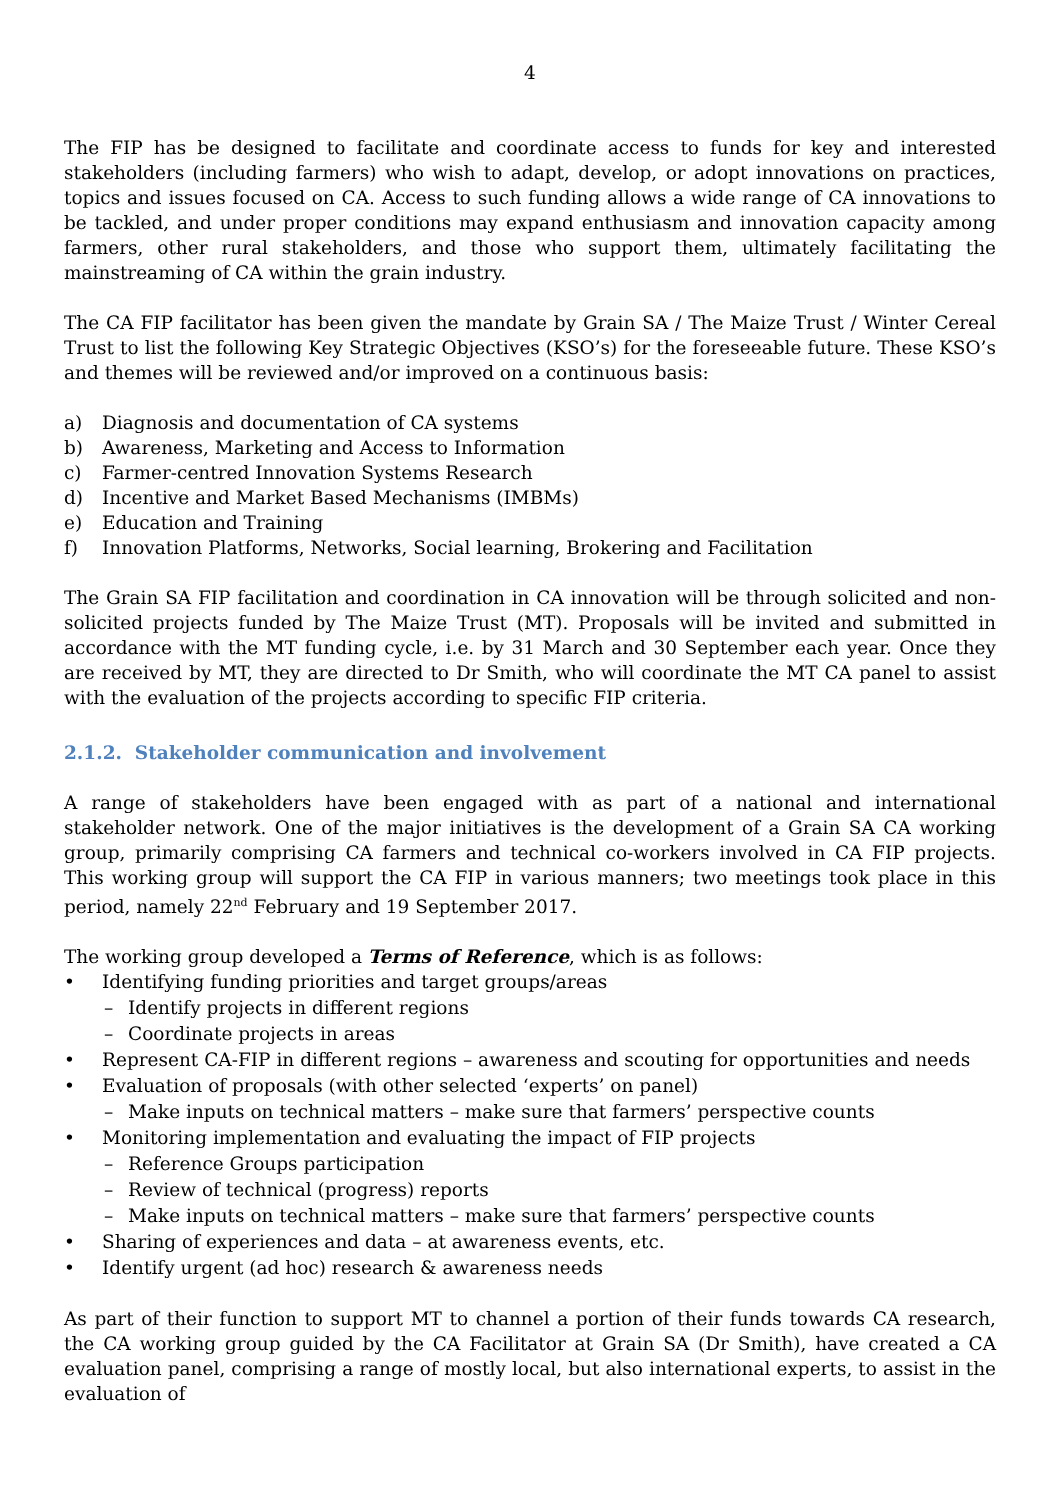4
The FIP has be designed to facilitate and coordinate access to funds for key and interested stakeholders (including farmers) who wish to adapt, develop, or adopt innovations on practices, topics and issues focused on CA. Access to such funding allows a wide range of CA innovations to be tackled, and under proper conditions may expand enthusiasm and innovation capacity among farmers, other rural stakeholders, and those who support them, ultimately facilitating the mainstreaming of CA within the grain industry.
The CA FIP facilitator has been given the mandate by Grain SA / The Maize Trust / Winter Cereal Trust to list the following Key Strategic Objectives (KSO’s) for the foreseeable future. These KSO’s and themes will be reviewed and/or improved on a continuous basis:
a) Diagnosis and documentation of CA systems
b) Awareness, Marketing and Access to Information
c) Farmer-centred Innovation Systems Research
d) Incentive and Market Based Mechanisms (IMBMs)
e) Education and Training
f) Innovation Platforms, Networks, Social learning, Brokering and Facilitation
The Grain SA FIP facilitation and coordination in CA innovation will be through solicited and non-solicited projects funded by The Maize Trust (MT). Proposals will be invited and submitted in accordance with the MT funding cycle, i.e. by 31 March and 30 September each year. Once they are received by MT, they are directed to Dr Smith, who will coordinate the MT CA panel to assist with the evaluation of the projects according to specific FIP criteria.
2.1.2. Stakeholder communication and involvement
A range of stakeholders have been engaged with as part of a national and international stakeholder network. One of the major initiatives is the development of a Grain SA CA working group, primarily comprising CA farmers and technical co-workers involved in CA FIP projects. This working group will support the CA FIP in various manners; two meetings took place in this period, namely 22<sup>nd</sup> February and 19 September 2017.
The working group developed a Terms of Reference, which is as follows:
• Identifying funding priorities and target groups/areas
– Identify projects in different regions
– Coordinate projects in areas
• Represent CA-FIP in different regions – awareness and scouting for opportunities and needs
• Evaluation of proposals (with other selected ‘experts’ on panel)
– Make inputs on technical matters – make sure that farmers’ perspective counts
• Monitoring implementation and evaluating the impact of FIP projects
– Reference Groups participation
– Review of technical (progress) reports
– Make inputs on technical matters – make sure that farmers’ perspective counts
• Sharing of experiences and data – at awareness events, etc.
• Identify urgent (ad hoc) research & awareness needs
As part of their function to support MT to channel a portion of their funds towards CA research, the CA working group guided by the CA Facilitator at Grain SA (Dr Smith), have created a CA evaluation panel, comprising a range of mostly local, but also international experts, to assist in the evaluation of